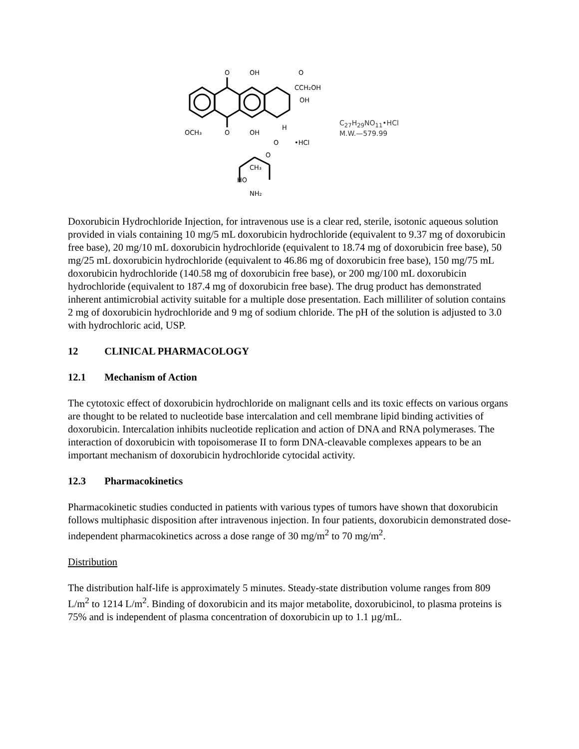O
OH
O
CCH₂OH
OH
OCH₃
O
OH
H
O
•HCl
O
CH₃
HO
NH₂
C<sub>27</sub>H<sub>29</sub>NO<sub>11</sub>•HCl
M.W.—579.99
Doxorubicin Hydrochloride Injection, for intravenous use is a clear red, sterile, isotonic aqueous solution provided in vials containing 10 mg/5 mL doxorubicin hydrochloride (equivalent to 9.37 mg of doxorubicin free base), 20 mg/10 mL doxorubicin hydrochloride (equivalent to 18.74 mg of doxorubicin free base), 50 mg/25 mL doxorubicin hydrochloride (equivalent to 46.86 mg of doxorubicin free base), 150 mg/75 mL doxorubicin hydrochloride (140.58 mg of doxorubicin free base), or 200 mg/100 mL doxorubicin hydrochloride (equivalent to 187.4 mg of doxorubicin free base). The drug product has demonstrated inherent antimicrobial activity suitable for a multiple dose presentation. Each milliliter of solution contains 2 mg of doxorubicin hydrochloride and 9 mg of sodium chloride. The pH of the solution is adjusted to 3.0 with hydrochloric acid, USP.
12 CLINICAL PHARMACOLOGY
12.1 Mechanism of Action
The cytotoxic effect of doxorubicin hydrochloride on malignant cells and its toxic effects on various organs are thought to be related to nucleotide base intercalation and cell membrane lipid binding activities of doxorubicin. Intercalation inhibits nucleotide replication and action of DNA and RNA polymerases. The interaction of doxorubicin with topoisomerase II to form DNA-cleavable complexes appears to be an important mechanism of doxorubicin hydrochloride cytocidal activity.
12.3 Pharmacokinetics
Pharmacokinetic studies conducted in patients with various types of tumors have shown that doxorubicin follows multiphasic disposition after intravenous injection. In four patients, doxorubicin demonstrated dose-independent pharmacokinetics across a dose range of 30 mg/m<sup>2</sup> to 70 mg/m<sup>2</sup>.
Distribution
The distribution half-life is approximately 5 minutes. Steady-state distribution volume ranges from 809 L/m<sup>2</sup> to 1214 L/m<sup>2</sup>. Binding of doxorubicin and its major metabolite, doxorubicinol, to plasma proteins is 75% and is independent of plasma concentration of doxorubicin up to 1.1 µg/mL.